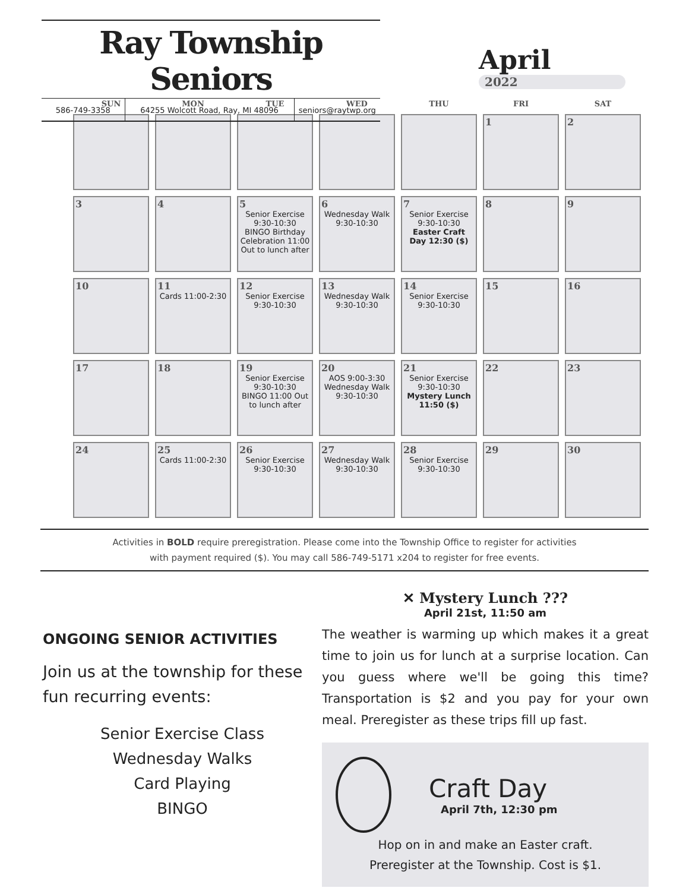Ray Township Seniors
586-749-3358 64255 Wolcott Road, Ray, MI 48096 seniors@raytwp.org
April
2022
| SUN | MON | TUE | WED | THU | FRI | SAT |
| --- | --- | --- | --- | --- | --- | --- |
| | | | | | 1 | 2 |
| 3 | 4 | 5 Senior Exercise 9:30-10:30 BINGO Birthday Celebration 11:00 Out to lunch after | 6 Wednesday Walk 9:30-10:30 | 7 Senior Exercise 9:30-10:30 Easter Craft Day 12:30 ($) | 8 | 9 |
| 10 | 11 Cards 11:00-2:30 | 12 Senior Exercise 9:30-10:30 | 13 Wednesday Walk 9:30-10:30 | 14 Senior Exercise 9:30-10:30 | 15 | 16 |
| 17 | 18 | 19 Senior Exercise 9:30-10:30 BINGO 11:00 Out to lunch after | 20 AOS 9:00-3:30 Wednesday Walk 9:30-10:30 | 21 Senior Exercise 9:30-10:30 Mystery Lunch 11:50 ($) | 22 | 23 |
| 24 | 25 Cards 11:00-2:30 | 26 Senior Exercise 9:30-10:30 | 27 Wednesday Walk 9:30-10:30 | 28 Senior Exercise 9:30-10:30 | 29 | 30 |
Activities in BOLD require preregistration. Please come into the Township Office to register for activities
with payment required ($). You may call 586-749-5171 x204 to register for free events.
ONGOING SENIOR ACTIVITIES
Join us at the township for these fun recurring events:
Senior Exercise Class
Wednesday Walks
Card Playing
BINGO
✕ Mystery Lunch ???
April 21st, 11:50 am
The weather is warming up which makes it a great time to join us for lunch at a surprise location. Can you guess where we'll be going this time? Transportation is $2 and you pay for your own meal. Preregister as these trips fill up fast.
Craft Day
April 7th, 12:30 pm
Hop on in and make an Easter craft.
Preregister at the Township. Cost is $1.